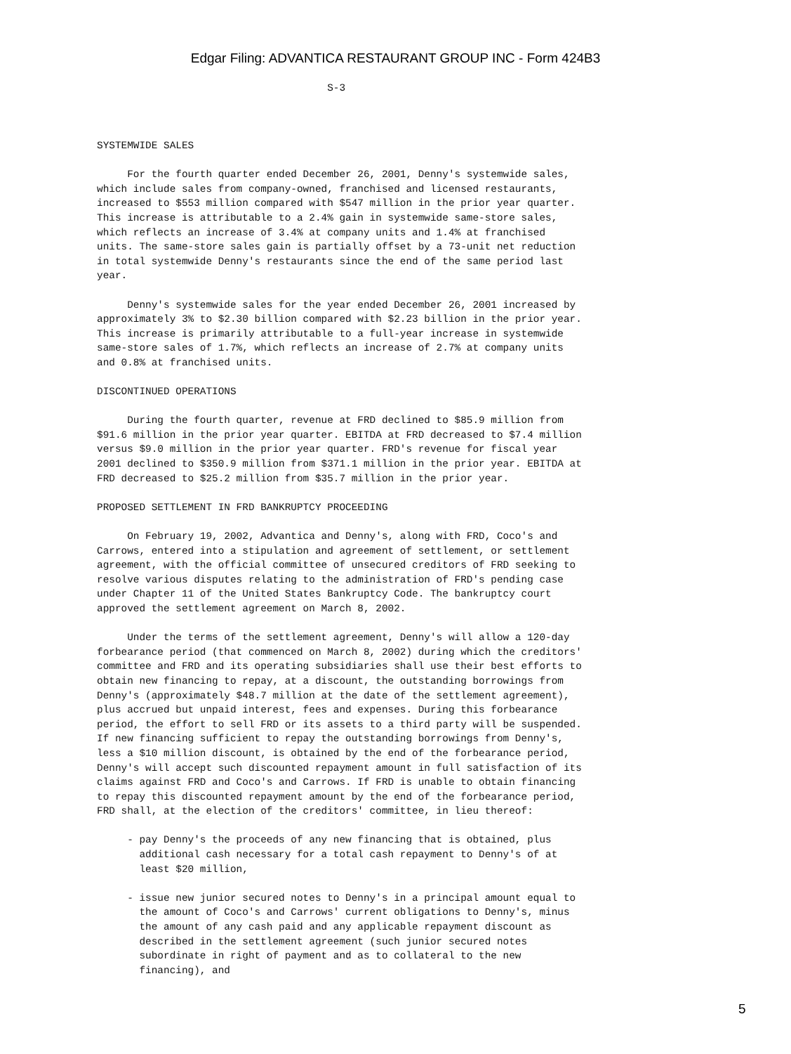Edgar Filing: ADVANTICA RESTAURANT GROUP INC - Form 424B3
                                      S-3



SYSTEMWIDE SALES

     For the fourth quarter ended December 26, 2001, Denny's systemwide sales,
which include sales from company-owned, franchised and licensed restaurants,
increased to $553 million compared with $547 million in the prior year quarter.
This increase is attributable to a 2.4% gain in systemwide same-store sales,
which reflects an increase of 3.4% at company units and 1.4% at franchised
units. The same-store sales gain is partially offset by a 73-unit net reduction
in total systemwide Denny's restaurants since the end of the same period last
year.

     Denny's systemwide sales for the year ended December 26, 2001 increased by
approximately 3% to $2.30 billion compared with $2.23 billion in the prior year.
This increase is primarily attributable to a full-year increase in systemwide
same-store sales of 1.7%, which reflects an increase of 2.7% at company units
and 0.8% at franchised units.

DISCONTINUED OPERATIONS

     During the fourth quarter, revenue at FRD declined to $85.9 million from
$91.6 million in the prior year quarter. EBITDA at FRD decreased to $7.4 million
versus $9.0 million in the prior year quarter. FRD's revenue for fiscal year
2001 declined to $350.9 million from $371.1 million in the prior year. EBITDA at
FRD decreased to $25.2 million from $35.7 million in the prior year.

PROPOSED SETTLEMENT IN FRD BANKRUPTCY PROCEEDING

     On February 19, 2002, Advantica and Denny's, along with FRD, Coco's and
Carrows, entered into a stipulation and agreement of settlement, or settlement
agreement, with the official committee of unsecured creditors of FRD seeking to
resolve various disputes relating to the administration of FRD's pending case
under Chapter 11 of the United States Bankruptcy Code. The bankruptcy court
approved the settlement agreement on March 8, 2002.

     Under the terms of the settlement agreement, Denny's will allow a 120-day
forbearance period (that commenced on March 8, 2002) during which the creditors'
committee and FRD and its operating subsidiaries shall use their best efforts to
obtain new financing to repay, at a discount, the outstanding borrowings from
Denny's (approximately $48.7 million at the date of the settlement agreement),
plus accrued but unpaid interest, fees and expenses. During this forbearance
period, the effort to sell FRD or its assets to a third party will be suspended.
If new financing sufficient to repay the outstanding borrowings from Denny's,
less a $10 million discount, is obtained by the end of the forbearance period,
Denny's will accept such discounted repayment amount in full satisfaction of its
claims against FRD and Coco's and Carrows. If FRD is unable to obtain financing
to repay this discounted repayment amount by the end of the forbearance period,
FRD shall, at the election of the creditors' committee, in lieu thereof:

     - pay Denny's the proceeds of any new financing that is obtained, plus
       additional cash necessary for a total cash repayment to Denny's of at
       least $20 million,

     - issue new junior secured notes to Denny's in a principal amount equal to
       the amount of Coco's and Carrows' current obligations to Denny's, minus
       the amount of any cash paid and any applicable repayment discount as
       described in the settlement agreement (such junior secured notes
       subordinate in right of payment and as to collateral to the new
       financing), and
5